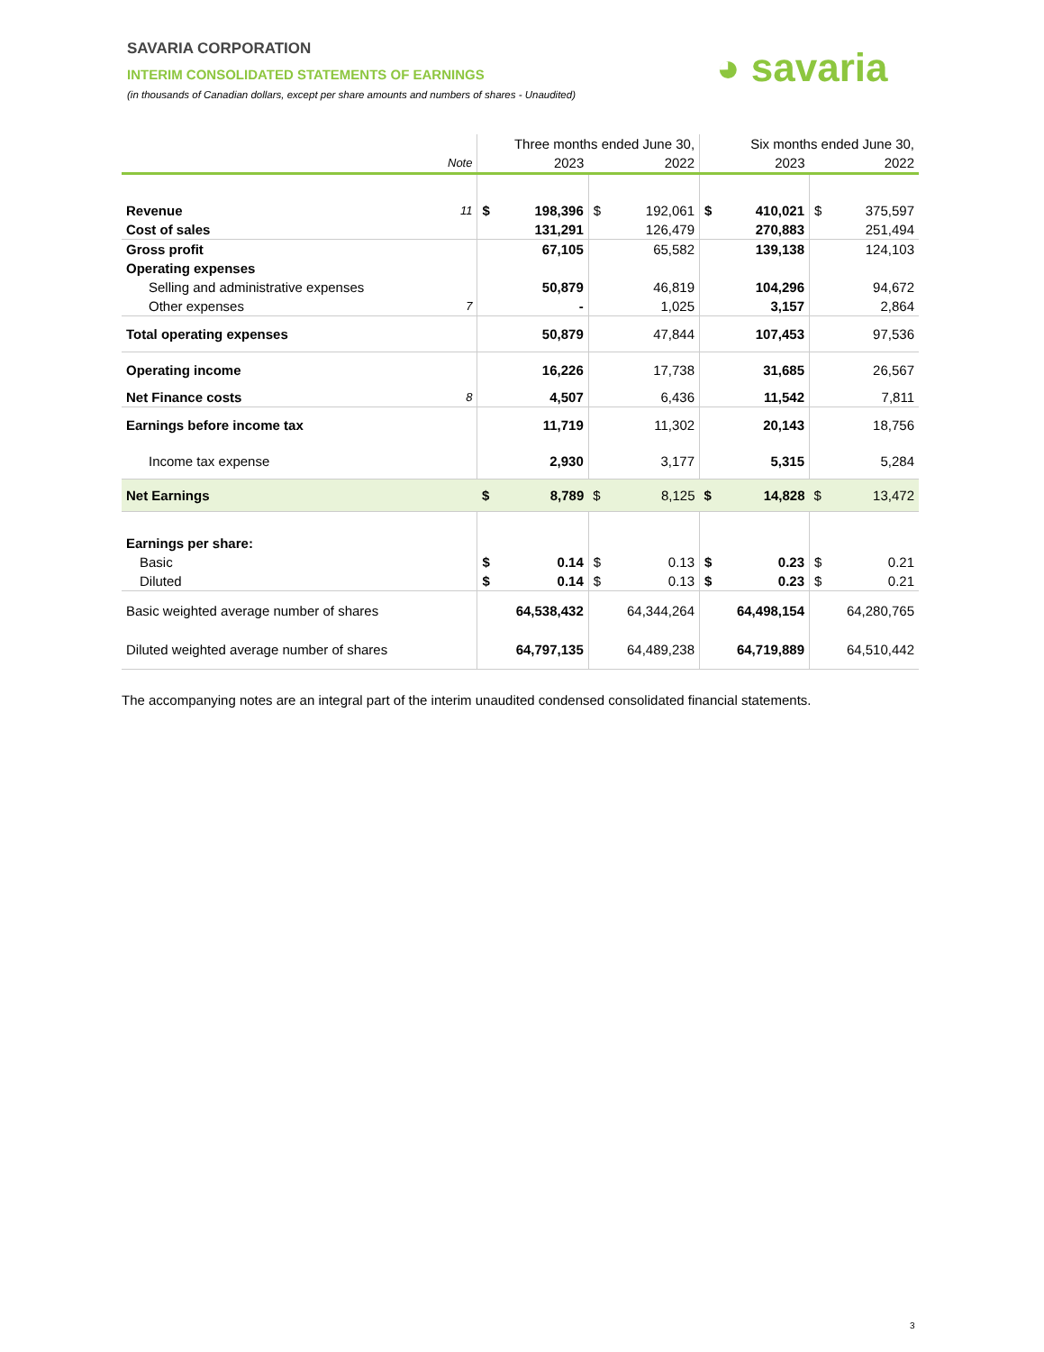SAVARIA CORPORATION
INTERIM CONSOLIDATED STATEMENTS OF EARNINGS
(in thousands of Canadian dollars, except per share amounts and numbers of shares - Unaudited)
◕ savaria
| | | Three months ended June 30, | | | | Six months ended June 30, | | | |
| --- | --- | --- | --- | --- | --- | --- | --- | --- | --- |
| | Note | 2023 | | 2022 | | 2023 | | 2022 | |
| Revenue | 11 | $ | 198,396 | $ | 192,061 | $ | 410,021 | $ | 375,597 |
| Cost of sales | | | 131,291 | | 126,479 | | 270,883 | | 251,494 |
| Gross profit | | | 67,105 | | 65,582 | | 139,138 | | 124,103 |
| Operating expenses | | | | | | | | | |
| Selling and administrative expenses | | | 50,879 | | 46,819 | | 104,296 | | 94,672 |
| Other expenses | 7 | | - | | 1,025 | | 3,157 | | 2,864 |
| Total operating expenses | | | 50,879 | | 47,844 | | 107,453 | | 97,536 |
| Operating income | | | 16,226 | | 17,738 | | 31,685 | | 26,567 |
| Net Finance costs | 8 | | 4,507 | | 6,436 | | 11,542 | | 7,811 |
| Earnings before income tax | | | 11,719 | | 11,302 | | 20,143 | | 18,756 |
| Income tax expense | | | 2,930 | | 3,177 | | 5,315 | | 5,284 |
| Net Earnings | | $ | 8,789 | $ | 8,125 | $ | 14,828 | $ | 13,472 |
| Earnings per share: | | | | | | | | | |
| Basic | | $ | 0.14 | $ | 0.13 | $ | 0.23 | $ | 0.21 |
| Diluted | | $ | 0.14 | $ | 0.13 | $ | 0.23 | $ | 0.21 |
| Basic weighted average number of shares | | | 64,538,432 | | 64,344,264 | | 64,498,154 | | 64,280,765 |
| Diluted weighted average number of shares | | | 64,797,135 | | 64,489,238 | | 64,719,889 | | 64,510,442 |
The accompanying notes are an integral part of the interim unaudited condensed consolidated financial statements.
3